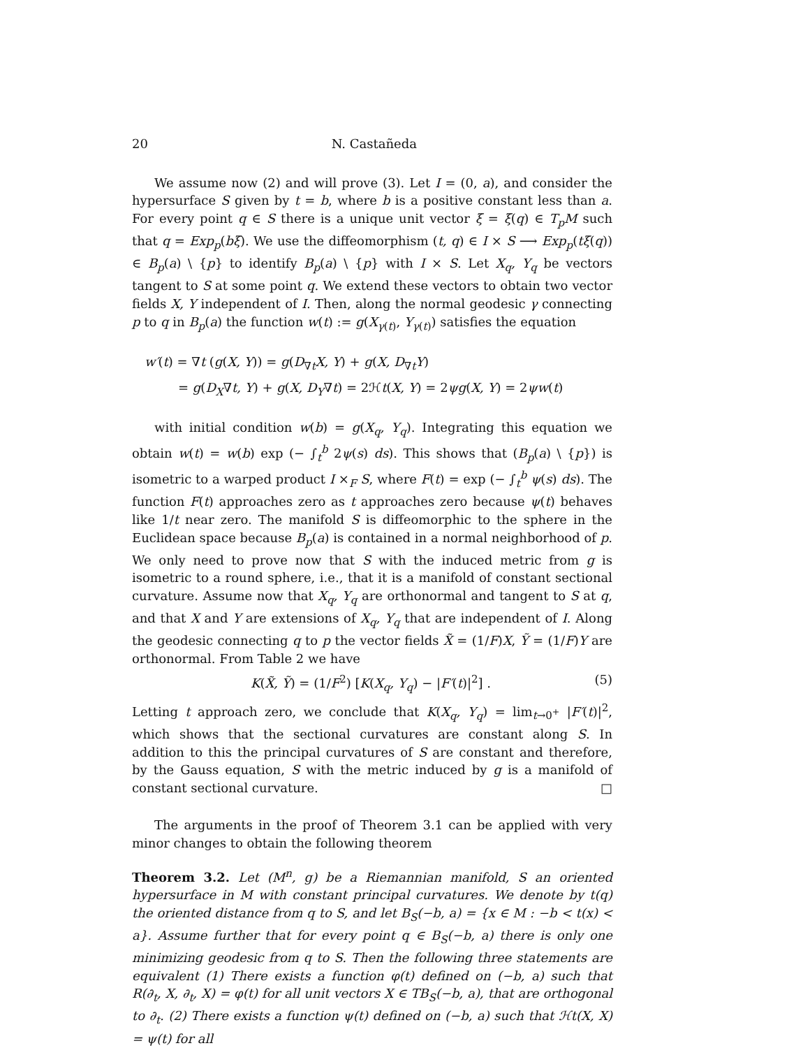20 N. Castañeda
We assume now (2) and will prove (3). Let I = (0, a), and consider the hypersurface S given by t = b, where b is a positive constant less than a. For every point q ∈ S there is a unique unit vector ξ = ξ(q) ∈ T<sub>p</sub>M such that q = Exp<sub>p</sub>(bξ). We use the diffeomorphism (t, q) ∈ I × S ⟶ Exp<sub>p</sub>(tξ(q)) ∈ B<sub>p</sub>(a) \ {p} to identify B<sub>p</sub>(a) \ {p} with I × S. Let X<sub>q</sub>, Y<sub>q</sub> be vectors tangent to S at some point q. We extend these vectors to obtain two vector fields X, Y independent of I. Then, along the normal geodesic γ connecting p to q in B<sub>p</sub>(a) the function w(t) := g(X<sub>γ(t)</sub>, Y<sub>γ(t)</sub>) satisfies the equation
w′(t) = ∇t (g(X, Y)) = g(D<sub>∇t</sub>X, Y) + g(X, D<sub>∇t</sub>Y)
= g(D<sub>X</sub>∇t, Y) + g(X, D<sub>Y</sub>∇t) = 2ℋt(X, Y) = 2ψg(X, Y) = 2ψw(t)
with initial condition w(b) = g(X<sub>q</sub>, Y<sub>q</sub>). Integrating this equation we obtain w(t) = w(b) exp (− ∫<sub>t</sub><sup>b</sup> 2ψ(s) ds). This shows that (B<sub>p</sub>(a) \ {p}) is isometric to a warped product I ×<sub>F</sub> S, where F(t) = exp (− ∫<sub>t</sub><sup>b</sup> ψ(s) ds). The function F(t) approaches zero as t approaches zero because ψ(t) behaves like 1/t near zero. The manifold S is diffeomorphic to the sphere in the Euclidean space because B<sub>p</sub>(a) is contained in a normal neighborhood of p. We only need to prove now that S with the induced metric from g is isometric to a round sphere, i.e., that it is a manifold of constant sectional curvature. Assume now that X<sub>q</sub>, Y<sub>q</sub> are orthonormal and tangent to S at q, and that X and Y are extensions of X<sub>q</sub>, Y<sub>q</sub> that are independent of I. Along the geodesic connecting q to p the vector fields X̃ = (1/F)X, Ỹ = (1/F)Y are orthonormal. From Table 2 we have
K(X̃, Ỹ) = (1/F<sup>2</sup>) [K(X<sub>q</sub>, Y<sub>q</sub>) − |F′(t)|<sup>2</sup>] . (5)
Letting t approach zero, we conclude that K(X<sub>q</sub>, Y<sub>q</sub>) = lim<sub>t→0<sup>+</sup></sub> |F′(t)|<sup>2</sup>, which shows that the sectional curvatures are constant along S. In addition to this the principal curvatures of S are constant and therefore, by the Gauss equation, S with the metric induced by g is a manifold of constant sectional curvature. □
The arguments in the proof of Theorem 3.1 can be applied with very minor changes to obtain the following theorem
Theorem 3.2. Let (M<sup>n</sup>, g) be a Riemannian manifold, S an oriented hypersurface in M with constant principal curvatures. We denote by t(q) the oriented distance from q to S, and let B<sub>S</sub>(−b, a) = {x ∈ M : −b < t(x) < a}. Assume further that for every point q ∈ B<sub>S</sub>(−b, a) there is only one minimizing geodesic from q to S. Then the following three statements are equivalent (1) There exists a function φ(t) defined on (−b, a) such that R(∂<sub>t</sub>, X, ∂<sub>t</sub>, X) = φ(t) for all unit vectors X ∈ TB<sub>S</sub>(−b, a), that are orthogonal to ∂<sub>t</sub>. (2) There exists a function ψ(t) defined on (−b, a) such that ℋt(X, X) = ψ(t) for all